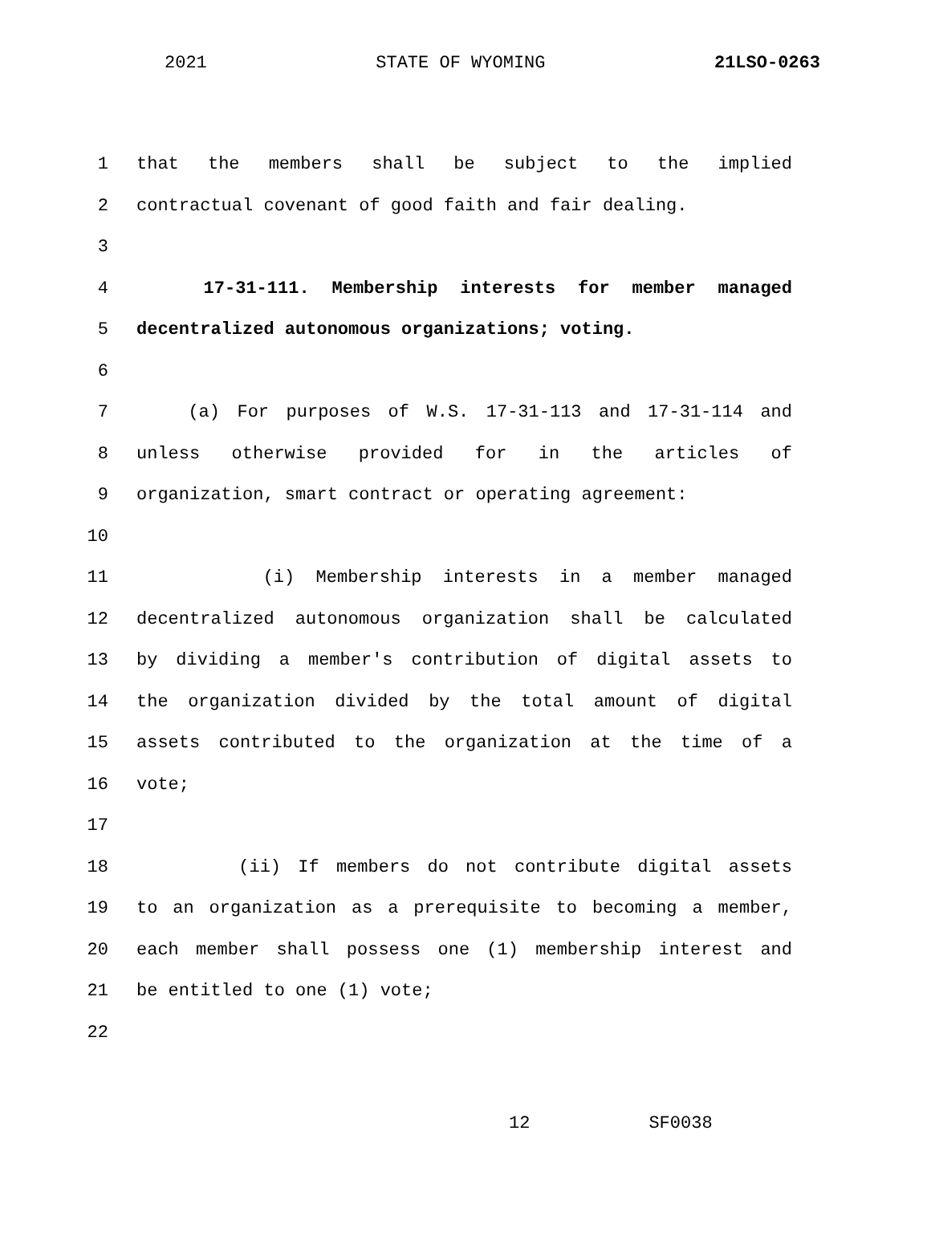2021 STATE OF WYOMING 21LSO-0263
1 that the members shall be subject to the implied
2 contractual covenant of good faith and fair dealing.
3
4 17-31-111. Membership interests for member managed
5 decentralized autonomous organizations; voting.
6
7 (a) For purposes of W.S. 17-31-113 and 17-31-114 and
8 unless otherwise provided for in the articles of
9 organization, smart contract or operating agreement:
10
11 (i) Membership interests in a member managed
12 decentralized autonomous organization shall be calculated
13 by dividing a member's contribution of digital assets to
14 the organization divided by the total amount of digital
15 assets contributed to the organization at the time of a
16 vote;
17
18 (ii) If members do not contribute digital assets
19 to an organization as a prerequisite to becoming a member,
20 each member shall possess one (1) membership interest and
21 be entitled to one (1) vote;
22
12 SF0038